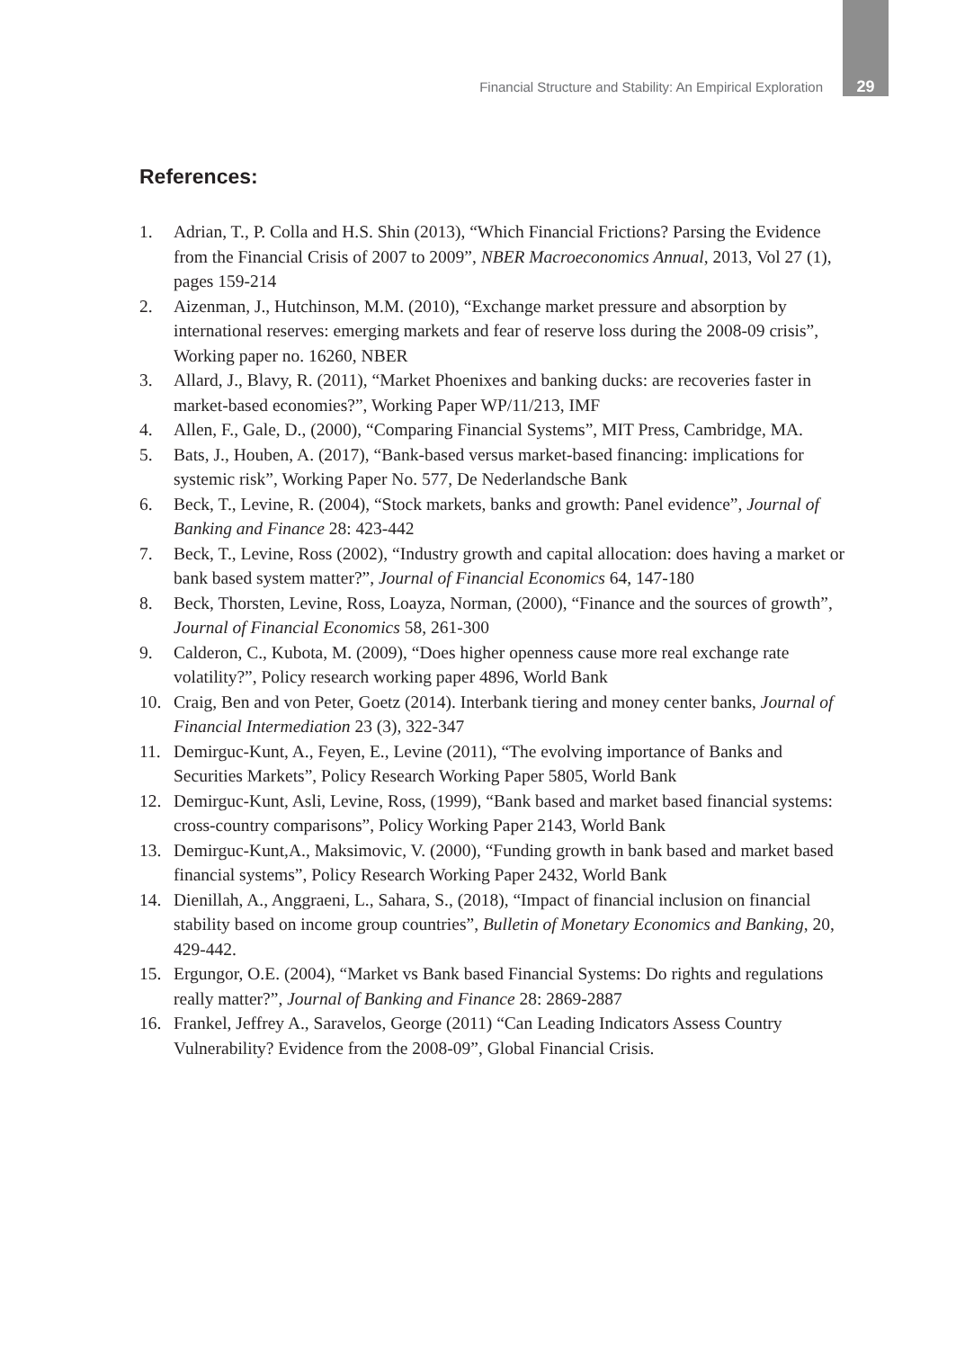Financial Structure and Stability: An Empirical Exploration 29
References:
1. Adrian, T., P. Colla and H.S. Shin (2013), “Which Financial Frictions? Parsing the Evidence from the Financial Crisis of 2007 to 2009”, NBER Macroeconomics Annual, 2013, Vol 27 (1), pages 159-214
2. Aizenman, J., Hutchinson, M.M. (2010), “Exchange market pressure and absorption by international reserves: emerging markets and fear of reserve loss during the 2008-09 crisis”, Working paper no. 16260, NBER
3. Allard, J., Blavy, R. (2011), “Market Phoenixes and banking ducks: are recoveries faster in market-based economies?”, Working Paper WP/11/213, IMF
4. Allen, F., Gale, D., (2000), “Comparing Financial Systems”, MIT Press, Cambridge, MA.
5. Bats, J., Houben, A. (2017), “Bank-based versus market-based financing: implications for systemic risk”, Working Paper No. 577, De Nederlandsche Bank
6. Beck, T., Levine, R. (2004), “Stock markets, banks and growth: Panel evidence”, Journal of Banking and Finance 28: 423-442
7. Beck, T., Levine, Ross (2002), “Industry growth and capital allocation: does having a market or bank based system matter?”, Journal of Financial Economics 64, 147-180
8. Beck, Thorsten, Levine, Ross, Loayza, Norman, (2000), “Finance and the sources of growth”, Journal of Financial Economics 58, 261-300
9. Calderon, C., Kubota, M. (2009), “Does higher openness cause more real exchange rate volatility?”, Policy research working paper 4896, World Bank
10. Craig, Ben and von Peter, Goetz (2014). Interbank tiering and money center banks, Journal of Financial Intermediation 23 (3), 322-347
11. Demirguc-Kunt, A., Feyen, E., Levine (2011), “The evolving importance of Banks and Securities Markets”, Policy Research Working Paper 5805, World Bank
12. Demirguc-Kunt, Asli, Levine, Ross, (1999), “Bank based and market based financial systems: cross-country comparisons”, Policy Working Paper 2143, World Bank
13. Demirguc-Kunt,A., Maksimovic, V. (2000), “Funding growth in bank based and market based financial systems”, Policy Research Working Paper 2432, World Bank
14. Dienillah, A., Anggraeni, L., Sahara, S., (2018), “Impact of financial inclusion on financial stability based on income group countries”, Bulletin of Monetary Economics and Banking, 20, 429-442.
15. Ergungor, O.E. (2004), “Market vs Bank based Financial Systems: Do rights and regulations really matter?”, Journal of Banking and Finance 28: 2869-2887
16. Frankel, Jeffrey A., Saravelos, George (2011) “Can Leading Indicators Assess Country Vulnerability? Evidence from the 2008-09”, Global Financial Crisis.